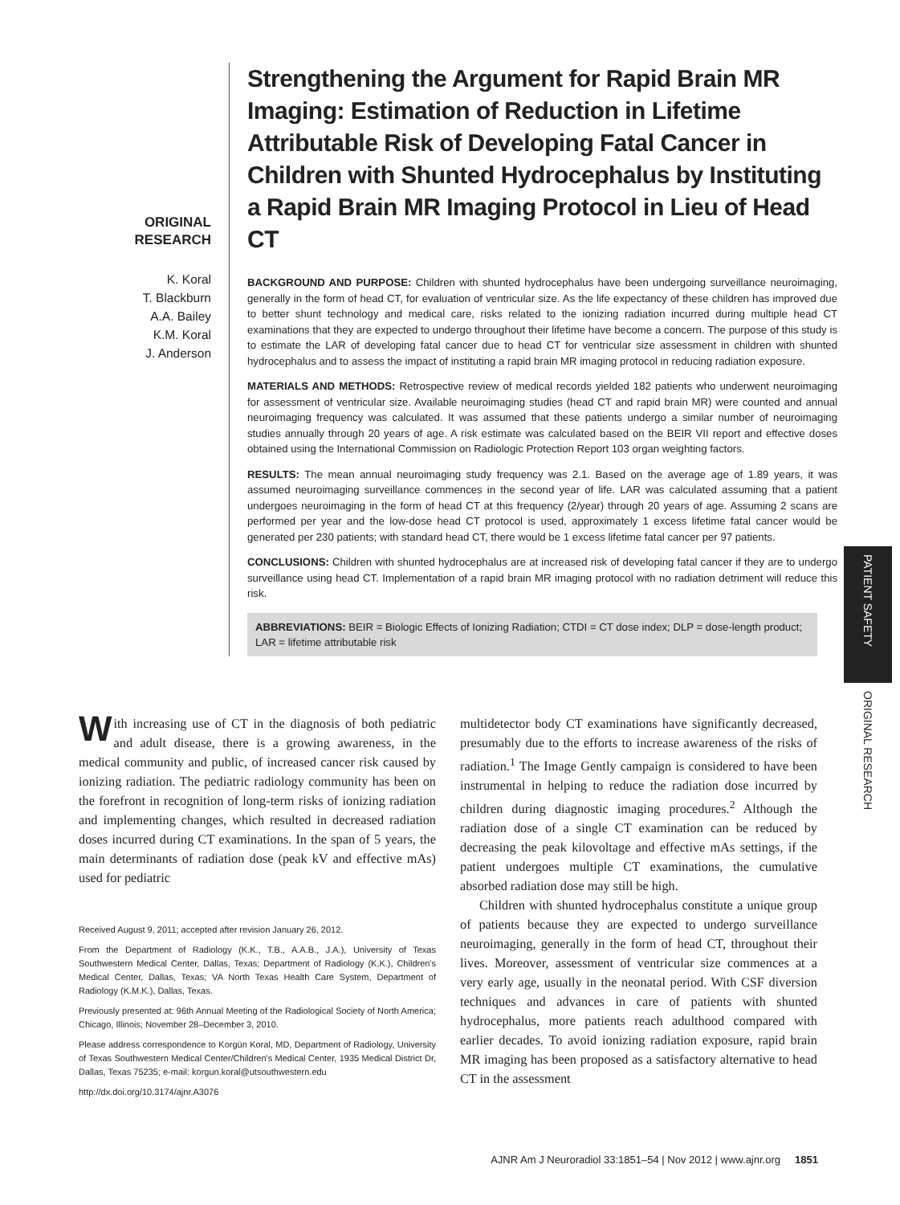ORIGINAL
RESEARCH
K. Koral
T. Blackburn
A.A. Bailey
K.M. Koral
J. Anderson
Strengthening the Argument for Rapid Brain MR Imaging: Estimation of Reduction in Lifetime Attributable Risk of Developing Fatal Cancer in Children with Shunted Hydrocephalus by Instituting a Rapid Brain MR Imaging Protocol in Lieu of Head CT
BACKGROUND AND PURPOSE: Children with shunted hydrocephalus have been undergoing surveillance neuroimaging, generally in the form of head CT, for evaluation of ventricular size. As the life expectancy of these children has improved due to better shunt technology and medical care, risks related to the ionizing radiation incurred during multiple head CT examinations that they are expected to undergo throughout their lifetime have become a concern. The purpose of this study is to estimate the LAR of developing fatal cancer due to head CT for ventricular size assessment in children with shunted hydrocephalus and to assess the impact of instituting a rapid brain MR imaging protocol in reducing radiation exposure.
MATERIALS AND METHODS: Retrospective review of medical records yielded 182 patients who underwent neuroimaging for assessment of ventricular size. Available neuroimaging studies (head CT and rapid brain MR) were counted and annual neuroimaging frequency was calculated. It was assumed that these patients undergo a similar number of neuroimaging studies annually through 20 years of age. A risk estimate was calculated based on the BEIR VII report and effective doses obtained using the International Commission on Radiologic Protection Report 103 organ weighting factors.
RESULTS: The mean annual neuroimaging study frequency was 2.1. Based on the average age of 1.89 years, it was assumed neuroimaging surveillance commences in the second year of life. LAR was calculated assuming that a patient undergoes neuroimaging in the form of head CT at this frequency (2/year) through 20 years of age. Assuming 2 scans are performed per year and the low-dose head CT protocol is used, approximately 1 excess lifetime fatal cancer would be generated per 230 patients; with standard head CT, there would be 1 excess lifetime fatal cancer per 97 patients.
CONCLUSIONS: Children with shunted hydrocephalus are at increased risk of developing fatal cancer if they are to undergo surveillance using head CT. Implementation of a rapid brain MR imaging protocol with no radiation detriment will reduce this risk.
ABBREVIATIONS: BEIR = Biologic Effects of Ionizing Radiation; CTDI = CT dose index; DLP = dose-length product; LAR = lifetime attributable risk
PATIENT SAFETY
ORIGINAL RESEARCH
With increasing use of CT in the diagnosis of both pediatric and adult disease, there is a growing awareness, in the medical community and public, of increased cancer risk caused by ionizing radiation. The pediatric radiology community has been on the forefront in recognition of long-term risks of ionizing radiation and implementing changes, which resulted in decreased radiation doses incurred during CT examinations. In the span of 5 years, the main determinants of radiation dose (peak kV and effective mAs) used for pediatric
Received August 9, 2011; accepted after revision January 26, 2012.
From the Department of Radiology (K.K., T.B., A.A.B., J.A.), University of Texas Southwestern Medical Center, Dallas, Texas; Department of Radiology (K.K.), Children's Medical Center, Dallas, Texas; VA North Texas Health Care System, Department of Radiology (K.M.K.), Dallas, Texas.
Previously presented at: 96th Annual Meeting of the Radiological Society of North America; Chicago, Illinois; November 28–December 3, 2010.
Please address correspondence to Korgün Koral, MD, Department of Radiology, University of Texas Southwestern Medical Center/Children's Medical Center, 1935 Medical District Dr, Dallas, Texas 75235; e-mail: korgun.koral@utsouthwestern.edu
http://dx.doi.org/10.3174/ajnr.A3076
multidetector body CT examinations have significantly decreased, presumably due to the efforts to increase awareness of the risks of radiation.<sup>1</sup> The Image Gently campaign is considered to have been instrumental in helping to reduce the radiation dose incurred by children during diagnostic imaging procedures.<sup>2</sup> Although the radiation dose of a single CT examination can be reduced by decreasing the peak kilovoltage and effective mAs settings, if the patient undergoes multiple CT examinations, the cumulative absorbed radiation dose may still be high.
Children with shunted hydrocephalus constitute a unique group of patients because they are expected to undergo surveillance neuroimaging, generally in the form of head CT, throughout their lives. Moreover, assessment of ventricular size commences at a very early age, usually in the neonatal period. With CSF diversion techniques and advances in care of patients with shunted hydrocephalus, more patients reach adulthood compared with earlier decades. To avoid ionizing radiation exposure, rapid brain MR imaging has been proposed as a satisfactory alternative to head CT in the assessment
AJNR Am J Neuroradiol 33:1851–54 | Nov 2012 | www.ajnr.org 1851